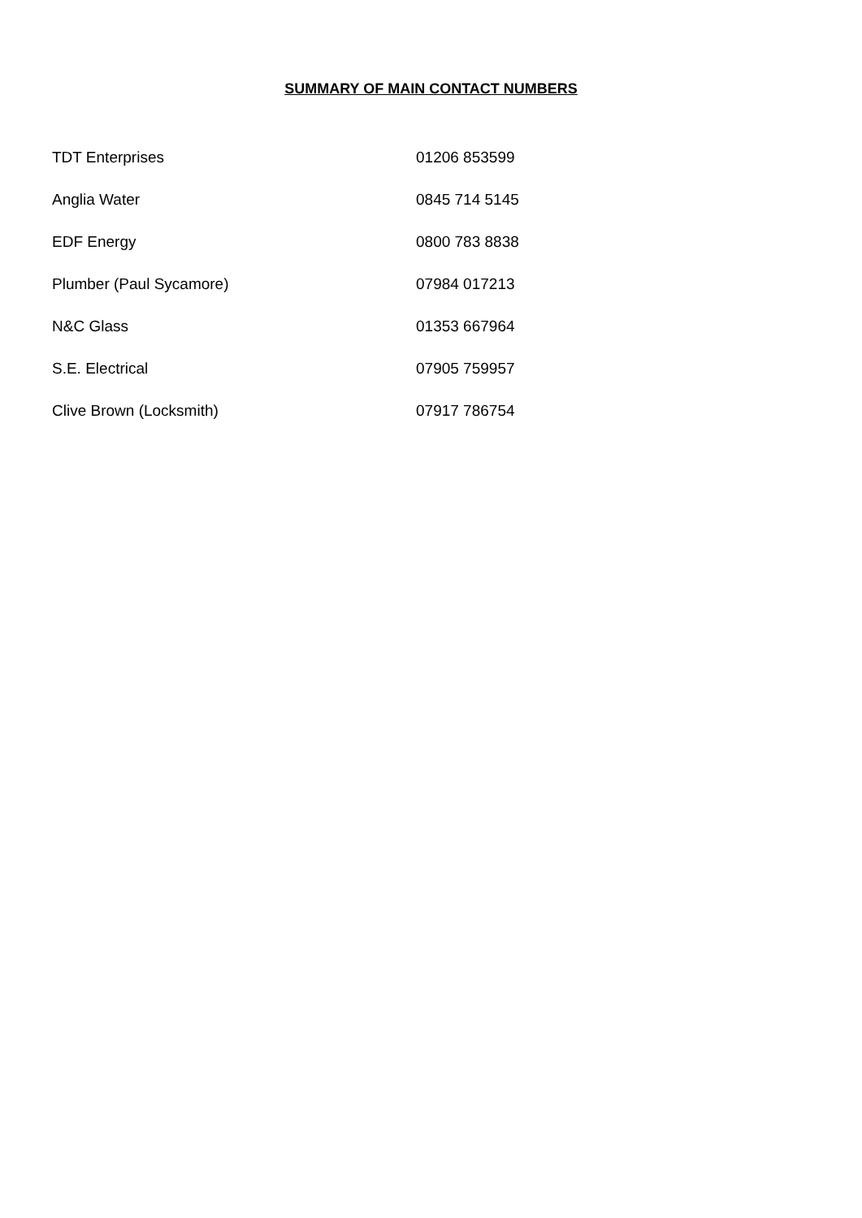SUMMARY OF MAIN CONTACT NUMBERS
| TDT Enterprises | 01206 853599 |
| Anglia Water | 0845 714 5145 |
| EDF Energy | 0800 783 8838 |
| Plumber (Paul Sycamore) | 07984 017213 |
| N&C Glass | 01353 667964 |
| S.E. Electrical | 07905 759957 |
| Clive Brown (Locksmith) | 07917 786754 |